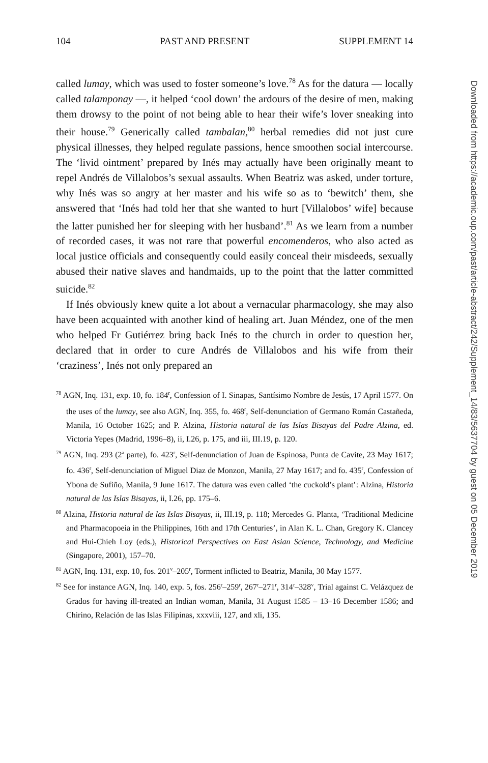104 PAST AND PRESENT SUPPLEMENT 14
called lumay, which was used to foster someone’s love.<sup>78</sup> As for the datura — locally called talamponay —, it helped ‘cool down’ the ardours of the desire of men, making them drowsy to the point of not being able to hear their wife’s lover sneaking into their house.<sup>79</sup> Generically called tambalan,<sup>80</sup> herbal remedies did not just cure physical illnesses, they helped regulate passions, hence smoothen social intercourse. The ‘livid ointment’ prepared by Inés may actually have been originally meant to repel Andrés de Villalobos’s sexual assaults. When Beatriz was asked, under torture, why Inés was so angry at her master and his wife so as to ‘bewitch’ them, she answered that ‘Inés had told her that she wanted to hurt [Villalobos’ wife] because the latter punished her for sleeping with her husband’.<sup>81</sup> As we learn from a number of recorded cases, it was not rare that powerful encomenderos, who also acted as local justice officials and consequently could easily conceal their misdeeds, sexually abused their native slaves and handmaids, up to the point that the latter committed suicide.<sup>82</sup>
If Inés obviously knew quite a lot about a vernacular pharmacology, she may also have been acquainted with another kind of healing art. Juan Méndez, one of the men who helped Fr Gutiérrez bring back Inés to the church in order to question her, declared that in order to cure Andrés de Villalobos and his wife from their ‘craziness’, Inés not only prepared an
<sup>78</sup> AGN, Inq. 131, exp. 10, fo. 184<sup>r</sup>, Confession of I. Sinapas, Santísimo Nombre de Jesús, 17 April 1577. On the uses of the lumay, see also AGN, Inq. 355, fo. 468<sup>r</sup>, Self-denunciation of Germano Román Castañeda, Manila, 16 October 1625; and P. Alzina, Historia natural de las Islas Bisayas del Padre Alzina, ed. Victoria Yepes (Madrid, 1996–8), ii, I.26, p. 175, and iii, III.19, p. 120.
<sup>79</sup> AGN, Inq. 293 (2<sup>a</sup> parte), fo. 423<sup>r</sup>, Self-denunciation of Juan de Espinosa, Punta de Cavite, 23 May 1617; fo. 436<sup>r</sup>, Self-denunciation of Miguel Diaz de Monzon, Manila, 27 May 1617; and fo. 435<sup>r</sup>, Confession of Ybona de Sufiño, Manila, 9 June 1617. The datura was even called ‘the cuckold’s plant’: Alzina, Historia natural de las Islas Bisayas, ii, I.26, pp. 175–6.
<sup>80</sup> Alzina, Historia natural de las Islas Bisayas, ii, III.19, p. 118; Mercedes G. Planta, ‘Traditional Medicine and Pharmacopoeia in the Philippines, 16th and 17th Centuries’, in Alan K. L. Chan, Gregory K. Clancey and Hui-Chieh Loy (eds.), Historical Perspectives on East Asian Science, Technology, and Medicine (Singapore, 2001), 157–70.
<sup>81</sup> AGN, Inq. 131, exp. 10, fos. 201<sup>v</sup>–205<sup>r</sup>, Torment inflicted to Beatriz, Manila, 30 May 1577.
<sup>82</sup> See for instance AGN, Inq. 140, exp. 5, fos. 256<sup>r</sup>–259<sup>r</sup>, 267<sup>r</sup>–271<sup>r</sup>, 314<sup>r</sup>–328<sup>v</sup>, Trial against C. Velázquez de Grados for having ill-treated an Indian woman, Manila, 31 August 1585 – 13–16 December 1586; and Chirino, Relación de las Islas Filipinas, xxxviii, 127, and xli, 135.
Downloaded from https://academic.oup.com/past/article-abstract/242/Supplement_14/83/5637704 by guest on 05 December 2019